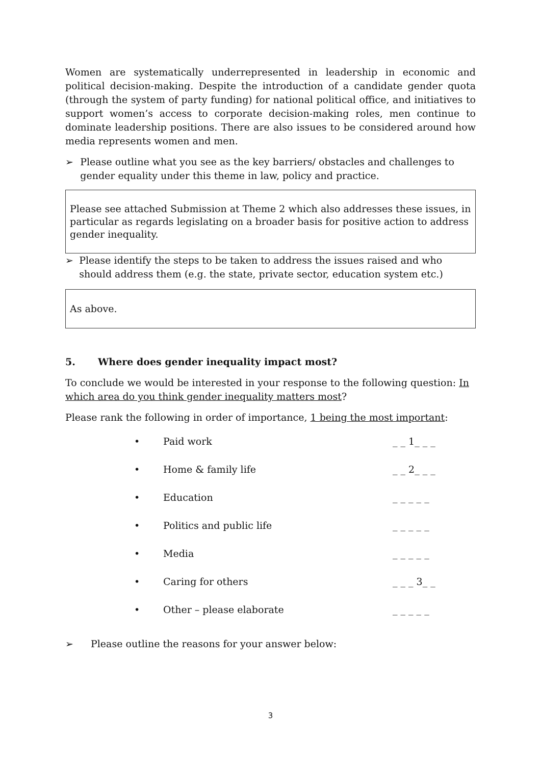Women are systematically underrepresented in leadership in economic and political decision-making. Despite the introduction of a candidate gender quota (through the system of party funding) for national political office, and initiatives to support women’s access to corporate decision-making roles, men continue to dominate leadership positions. There are also issues to be considered around how media represents women and men.
➢ Please outline what you see as the key barriers/ obstacles and challenges to gender equality under this theme in law, policy and practice.
Please see attached Submission at Theme 2 which also addresses these issues, in particular as regards legislating on a broader basis for positive action to address gender inequality.
➢ Please identify the steps to be taken to address the issues raised and who should address them (e.g. the state, private sector, education system etc.)
As above.
5. Where does gender inequality impact most?
To conclude we would be interested in your response to the following question: In which area do you think gender inequality matters most?
Please rank the following in order of importance, 1 being the most important:
| • | Paid work | _ _ 1_ _ _ |
| • | Home & family life | _ _ 2_ _ _ |
| • | Education | _ _ _ _ _ |
| • | Politics and public life | _ _ _ _ _ |
| • | Media | _ _ _ _ _ |
| • | Caring for others | _ _ _ 3_ _ |
| • | Other – please elaborate | _ _ _ _ _ |
➢ Please outline the reasons for your answer below:
3